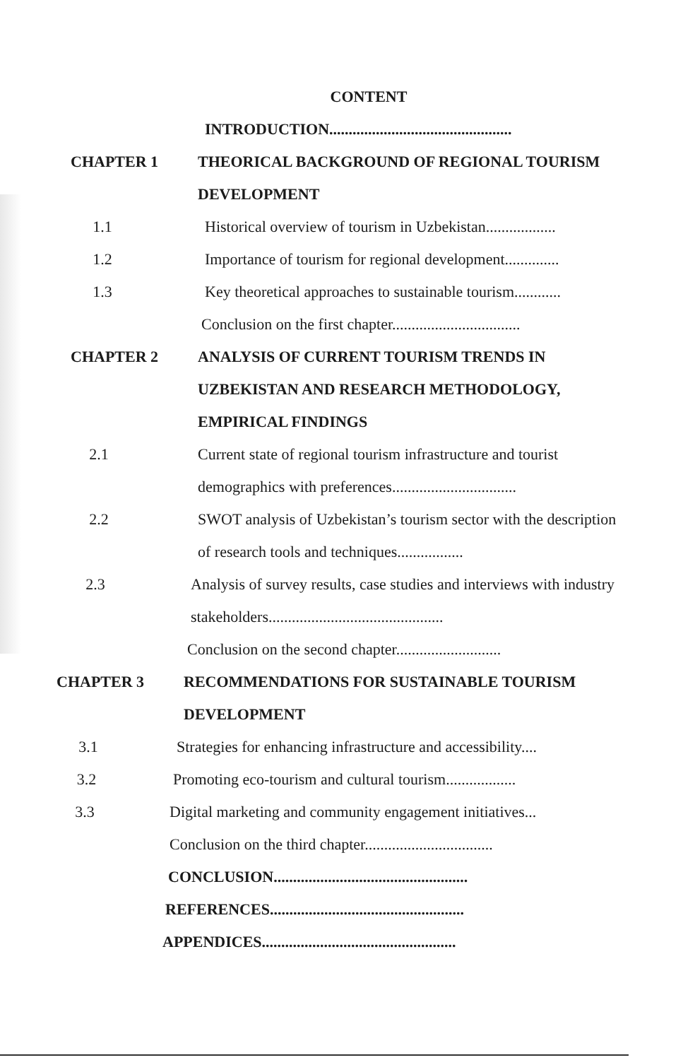CONTENT
INTRODUCTION...............................................
CHAPTER 1 THEORICAL BACKGROUND OF REGIONAL TOURISM DEVELOPMENT
1.1 Historical overview of tourism in Uzbekistan..................
1.2 Importance of tourism for regional development..............
1.3 Key theoretical approaches to sustainable tourism............
Conclusion on the first chapter.................................
CHAPTER 2 ANALYSIS OF CURRENT TOURISM TRENDS IN UZBEKISTAN AND RESEARCH METHODOLOGY, EMPIRICAL FINDINGS
2.1 Current state of regional tourism infrastructure and tourist demographics with preferences................................
2.2 SWOT analysis of Uzbekistan’s tourism sector with the description of research tools and techniques.................
2.3 Analysis of survey results, case studies and interviews with industry stakeholders.............................................
Conclusion on the second chapter...........................
CHAPTER 3 RECOMMENDATIONS FOR SUSTAINABLE TOURISM DEVELOPMENT
3.1 Strategies for enhancing infrastructure and accessibility....
3.2 Promoting eco-tourism and cultural tourism..................
3.3 Digital marketing and community engagement initiatives...
Conclusion on the third chapter.................................
CONCLUSION..................................................
REFERENCES..................................................
APPENDICES..................................................